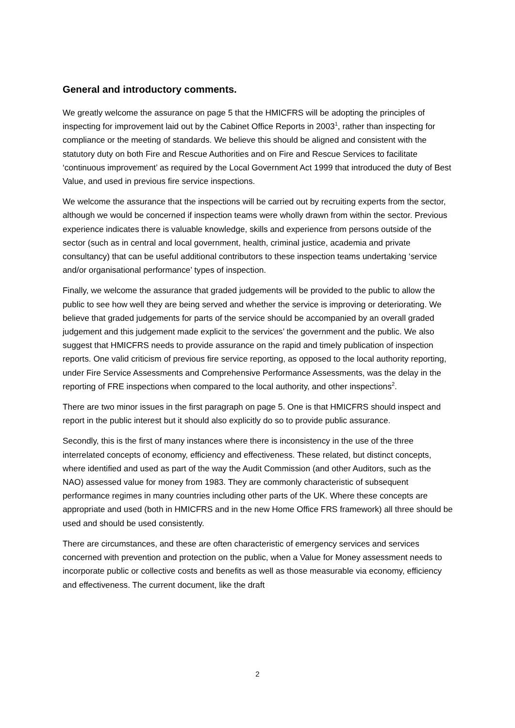General and introductory comments.
We greatly welcome the assurance on page 5 that the HMICFRS will be adopting the principles of inspecting for improvement laid out by the Cabinet Office Reports in 2003<sup>1</sup>, rather than inspecting for compliance or the meeting of standards. We believe this should be aligned and consistent with the statutory duty on both Fire and Rescue Authorities and on Fire and Rescue Services to facilitate ‘continuous improvement’ as required by the Local Government Act 1999 that introduced the duty of Best Value, and used in previous fire service inspections.
We welcome the assurance that the inspections will be carried out by recruiting experts from the sector, although we would be concerned if inspection teams were wholly drawn from within the sector. Previous experience indicates there is valuable knowledge, skills and experience from persons outside of the sector (such as in central and local government, health, criminal justice, academia and private consultancy) that can be useful additional contributors to these inspection teams undertaking ‘service and/or organisational performance’ types of inspection.
Finally, we welcome the assurance that graded judgements will be provided to the public to allow the public to see how well they are being served and whether the service is improving or deteriorating. We believe that graded judgements for parts of the service should be accompanied by an overall graded judgement and this judgement made explicit to the services’ the government and the public. We also suggest that HMICFRS needs to provide assurance on the rapid and timely publication of inspection reports. One valid criticism of previous fire service reporting, as opposed to the local authority reporting, under Fire Service Assessments and Comprehensive Performance Assessments, was the delay in the reporting of FRE inspections when compared to the local authority, and other inspections<sup>2</sup>.
There are two minor issues in the first paragraph on page 5. One is that HMICFRS should inspect and report in the public interest but it should also explicitly do so to provide public assurance.
Secondly, this is the first of many instances where there is inconsistency in the use of the three interrelated concepts of economy, efficiency and effectiveness. These related, but distinct concepts, where identified and used as part of the way the Audit Commission (and other Auditors, such as the NAO) assessed value for money from 1983. They are commonly characteristic of subsequent performance regimes in many countries including other parts of the UK. Where these concepts are appropriate and used (both in HMICFRS and in the new Home Office FRS framework) all three should be used and should be used consistently.
There are circumstances, and these are often characteristic of emergency services and services concerned with prevention and protection on the public, when a Value for Money assessment needs to incorporate public or collective costs and benefits as well as those measurable via economy, efficiency and effectiveness. The current document, like the draft
2